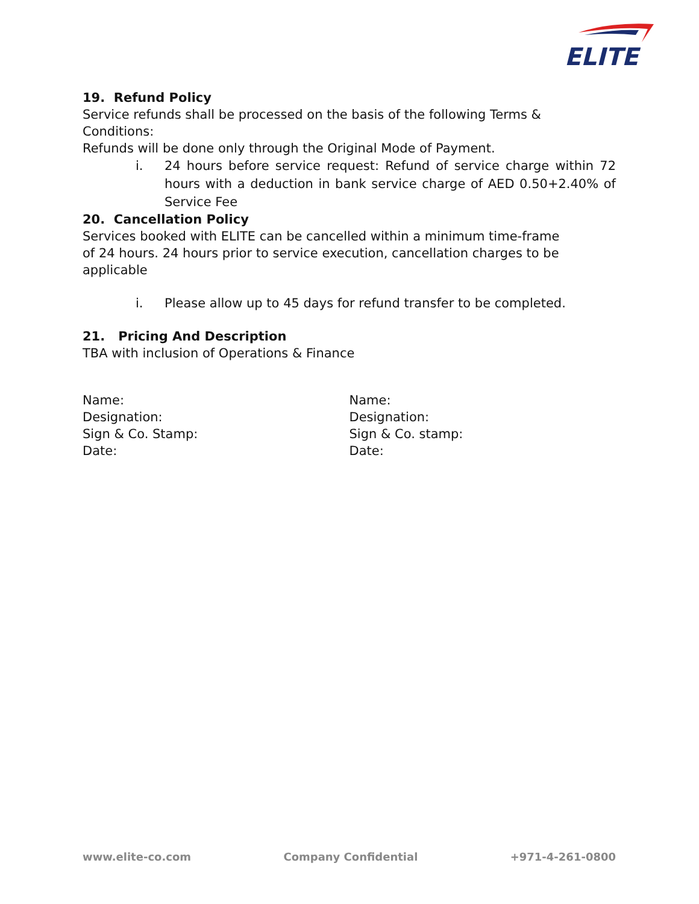ELITE
19. Refund Policy
Service refunds shall be processed on the basis of the following Terms & Conditions:
Refunds will be done only through the Original Mode of Payment.
i. 24 hours before service request: Refund of service charge within 72 hours with a deduction in bank service charge of AED 0.50+2.40% of Service Fee
20. Cancellation Policy
Services booked with ELITE can be cancelled within a minimum time-frame of 24 hours. 24 hours prior to service execution, cancellation charges to be applicable
i. Please allow up to 45 days for refund transfer to be completed.
21. Pricing And Description
TBA with inclusion of Operations & Finance
Name:
Designation:
Sign & Co. Stamp:
Date:
Name:
Designation:
Sign & Co. stamp:
Date:
www.elite-co.com Company Confidential +971-4-261-0800